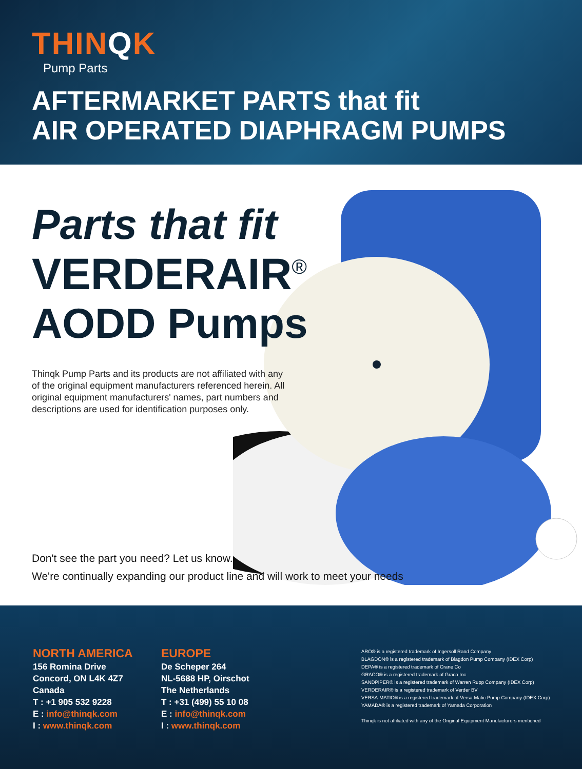THINQK
Pump Parts
AFTERMARKET PARTS that fit
AIR OPERATED DIAPHRAGM PUMPS
Parts that fit
VERDERAIR<sup>®</sup>
AODD Pumps
Thinqk Pump Parts and its products are not affiliated with any of the original equipment manufacturers referenced herein. All original equipment manufacturers' names, part numbers and descriptions are used for identification purposes only.
Don't see the part you need? Let us know.
We're continually expanding our product line and will work to meet your needs
NORTH AMERICA
156 Romina Drive
Concord, ON L4K 4Z7
Canada
T : +1 905 532 9228
E : info@thinqk.com
I : www.thinqk.com
EUROPE
De Scheper 264
NL-5688 HP, Oirschot
The Netherlands
T : +31 (499) 55 10 08
E : info@thinqk.com
I : www.thinqk.com
ARO® is a registered trademark of Ingersoll Rand Company
BLAGDON® is a registered trademark of Blagdon Pump Company (IDEX Corp)
DEPA® is a registered trademark of Crane Co
GRACO® is a registered trademark of Graco Inc
SANDPIPER® is a registered trademark of Warren Rupp Company (IDEX Corp)
VERDERAIR® is a registered trademark of Verder BV
VERSA-MATIC® is a registered trademark of Versa-Matic Pump Company (IDEX Corp)
YAMADA® is a registered trademark of Yamada Corporation
Thinqk is not affiliated with any of the Original Equipment Manufacturers mentioned